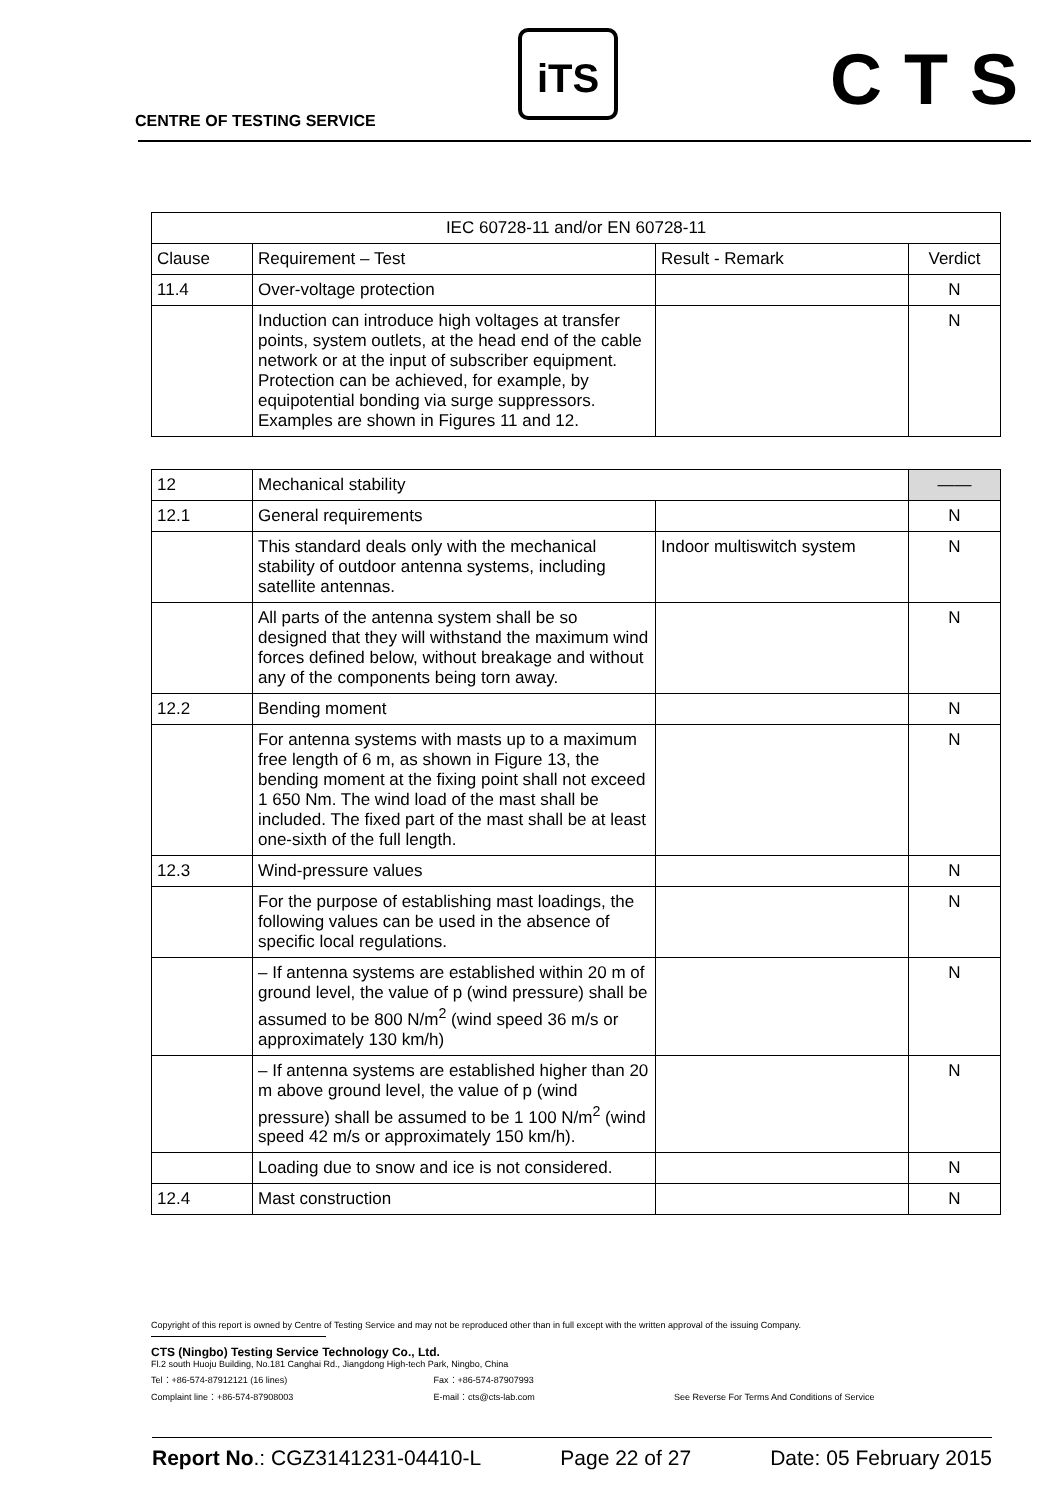iTS CTS
CENTRE OF TESTING SERVICE
| IEC 60728-11 and/or EN 60728-11 | | | |
| Clause | Requirement – Test | Result - Remark | Verdict |
| 11.4 | Over-voltage protection | | N |
| | Induction can introduce high voltages at transfer points, system outlets, at the head end of the cable network or at the input of subscriber equipment. Protection can be achieved, for example, by equipotential bonding via surge suppressors. Examples are shown in Figures 11 and 12. | | N |
| 12 | Mechanical stability | | —— |
| 12.1 | General requirements | | N |
| | This standard deals only with the mechanical stability of outdoor antenna systems, including satellite antennas. | Indoor multiswitch system | N |
| | All parts of the antenna system shall be so designed that they will withstand the maximum wind forces defined below, without breakage and without any of the components being torn away. | | N |
| 12.2 | Bending moment | | N |
| | For antenna systems with masts up to a maximum free length of 6 m, as shown in Figure 13, the bending moment at the fixing point shall not exceed 1 650 Nm. The wind load of the mast shall be included. The fixed part of the mast shall be at least one-sixth of the full length. | | N |
| 12.3 | Wind-pressure values | | N |
| | For the purpose of establishing mast loadings, the following values can be used in the absence of specific local regulations. | | N |
| | – If antenna systems are established within 20 m of ground level, the value of p (wind pressure) shall be assumed to be 800 N/m<sup>2</sup> (wind speed 36 m/s or approximately 130 km/h) | | N |
| | – If antenna systems are established higher than 20 m above ground level, the value of p (wind pressure) shall be assumed to be 1 100 N/m<sup>2</sup> (wind speed 42 m/s or approximately 150 km/h). | | N |
| | Loading due to snow and ice is not considered. | | N |
| 12.4 | Mast construction | | N |
Copyright of this report is owned by Centre of Testing Service and may not be reproduced other than in full except with the written approval of the issuing Company.
CTS (Ningbo) Testing Service Technology Co., Ltd.
Fl.2 south Huoju Building, No.181 Canghai Rd., Jiangdong High-tech Park, Ningbo, China
Tel：+86-574-87912121 (16 lines) Fax：+86-574-87907993
Complaint line：+86-574-87908003 E-mail：cts@cts-lab.com See Reverse For Terms And Conditions of Service
Report No.: CGZ3141231-04410-L Page 22 of 27 Date: 05 February 2015